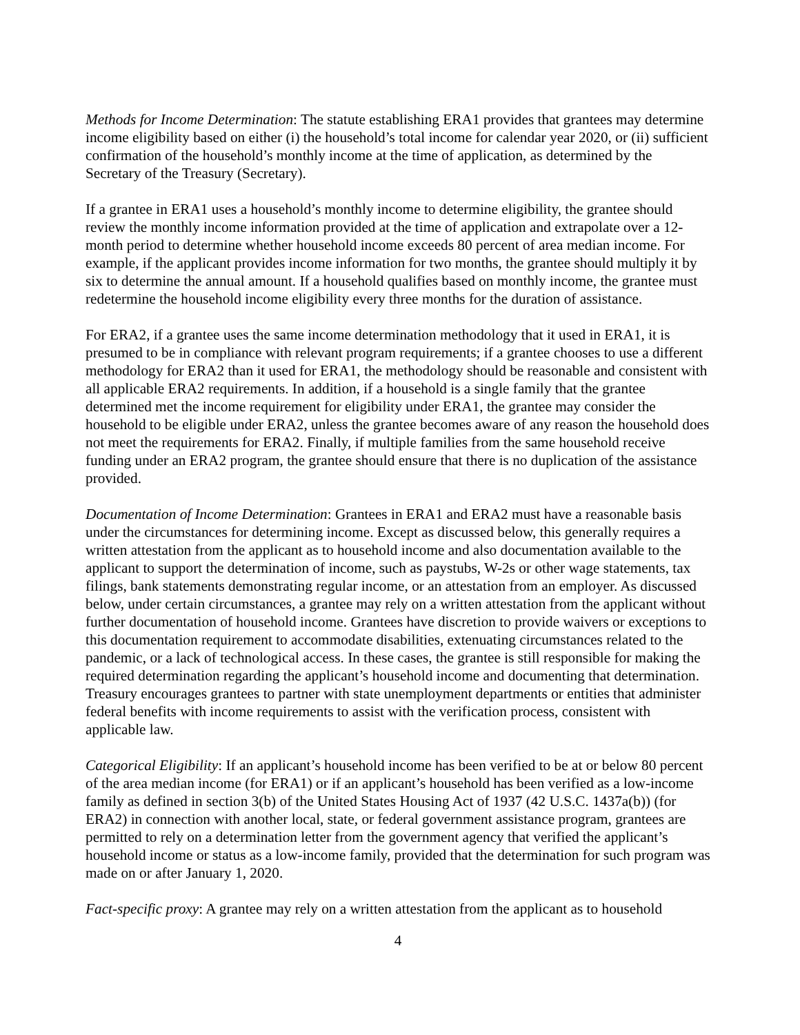Methods for Income Determination: The statute establishing ERA1 provides that grantees may determine income eligibility based on either (i) the household’s total income for calendar year 2020, or (ii) sufficient confirmation of the household’s monthly income at the time of application, as determined by the Secretary of the Treasury (Secretary).
If a grantee in ERA1 uses a household’s monthly income to determine eligibility, the grantee should review the monthly income information provided at the time of application and extrapolate over a 12-month period to determine whether household income exceeds 80 percent of area median income. For example, if the applicant provides income information for two months, the grantee should multiply it by six to determine the annual amount. If a household qualifies based on monthly income, the grantee must redetermine the household income eligibility every three months for the duration of assistance.
For ERA2, if a grantee uses the same income determination methodology that it used in ERA1, it is presumed to be in compliance with relevant program requirements; if a grantee chooses to use a different methodology for ERA2 than it used for ERA1, the methodology should be reasonable and consistent with all applicable ERA2 requirements. In addition, if a household is a single family that the grantee determined met the income requirement for eligibility under ERA1, the grantee may consider the household to be eligible under ERA2, unless the grantee becomes aware of any reason the household does not meet the requirements for ERA2. Finally, if multiple families from the same household receive funding under an ERA2 program, the grantee should ensure that there is no duplication of the assistance provided.
Documentation of Income Determination: Grantees in ERA1 and ERA2 must have a reasonable basis under the circumstances for determining income. Except as discussed below, this generally requires a written attestation from the applicant as to household income and also documentation available to the applicant to support the determination of income, such as paystubs, W-2s or other wage statements, tax filings, bank statements demonstrating regular income, or an attestation from an employer. As discussed below, under certain circumstances, a grantee may rely on a written attestation from the applicant without further documentation of household income. Grantees have discretion to provide waivers or exceptions to this documentation requirement to accommodate disabilities, extenuating circumstances related to the pandemic, or a lack of technological access. In these cases, the grantee is still responsible for making the required determination regarding the applicant’s household income and documenting that determination. Treasury encourages grantees to partner with state unemployment departments or entities that administer federal benefits with income requirements to assist with the verification process, consistent with applicable law.
Categorical Eligibility: If an applicant’s household income has been verified to be at or below 80 percent of the area median income (for ERA1) or if an applicant’s household has been verified as a low-income family as defined in section 3(b) of the United States Housing Act of 1937 (42 U.S.C. 1437a(b)) (for ERA2) in connection with another local, state, or federal government assistance program, grantees are permitted to rely on a determination letter from the government agency that verified the applicant’s household income or status as a low-income family, provided that the determination for such program was made on or after January 1, 2020.
Fact-specific proxy: A grantee may rely on a written attestation from the applicant as to household
4